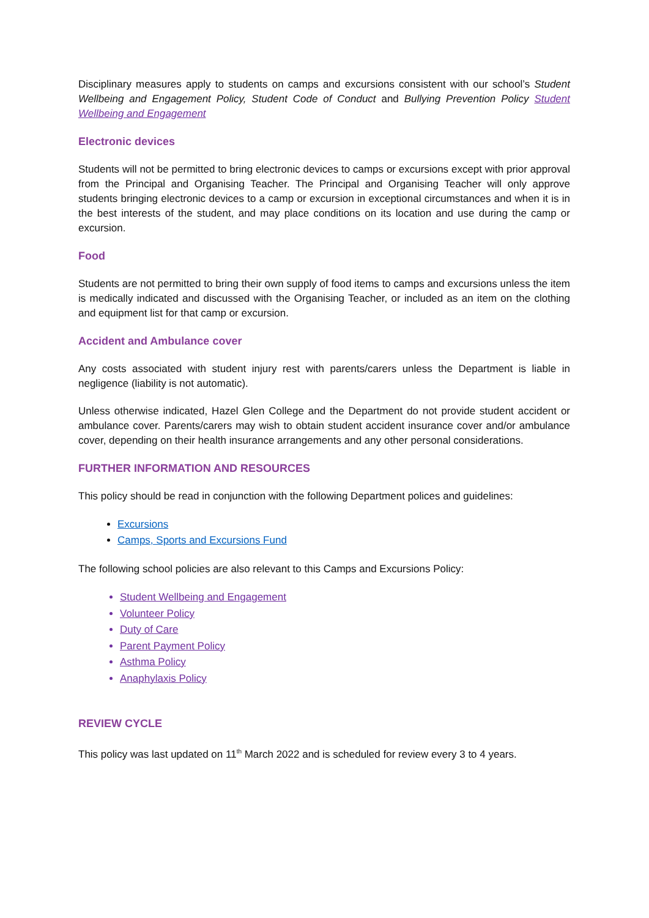Disciplinary measures apply to students on camps and excursions consistent with our school’s Student Wellbeing and Engagement Policy, Student Code of Conduct and Bullying Prevention Policy Student Wellbeing and Engagement
Electronic devices
Students will not be permitted to bring electronic devices to camps or excursions except with prior approval from the Principal and Organising Teacher. The Principal and Organising Teacher will only approve students bringing electronic devices to a camp or excursion in exceptional circumstances and when it is in the best interests of the student, and may place conditions on its location and use during the camp or excursion.
Food
Students are not permitted to bring their own supply of food items to camps and excursions unless the item is medically indicated and discussed with the Organising Teacher, or included as an item on the clothing and equipment list for that camp or excursion.
Accident and Ambulance cover
Any costs associated with student injury rest with parents/carers unless the Department is liable in negligence (liability is not automatic).
Unless otherwise indicated, Hazel Glen College and the Department do not provide student accident or ambulance cover. Parents/carers may wish to obtain student accident insurance cover and/or ambulance cover, depending on their health insurance arrangements and any other personal considerations.
FURTHER INFORMATION AND RESOURCES
This policy should be read in conjunction with the following Department polices and guidelines:
Excursions
Camps, Sports and Excursions Fund
The following school policies are also relevant to this Camps and Excursions Policy:
Student Wellbeing and Engagement
Volunteer Policy
Duty of Care
Parent Payment Policy
Asthma Policy
Anaphylaxis Policy
REVIEW CYCLE
This policy was last updated on 11<sup>th</sup> March 2022 and is scheduled for review every 3 to 4 years.